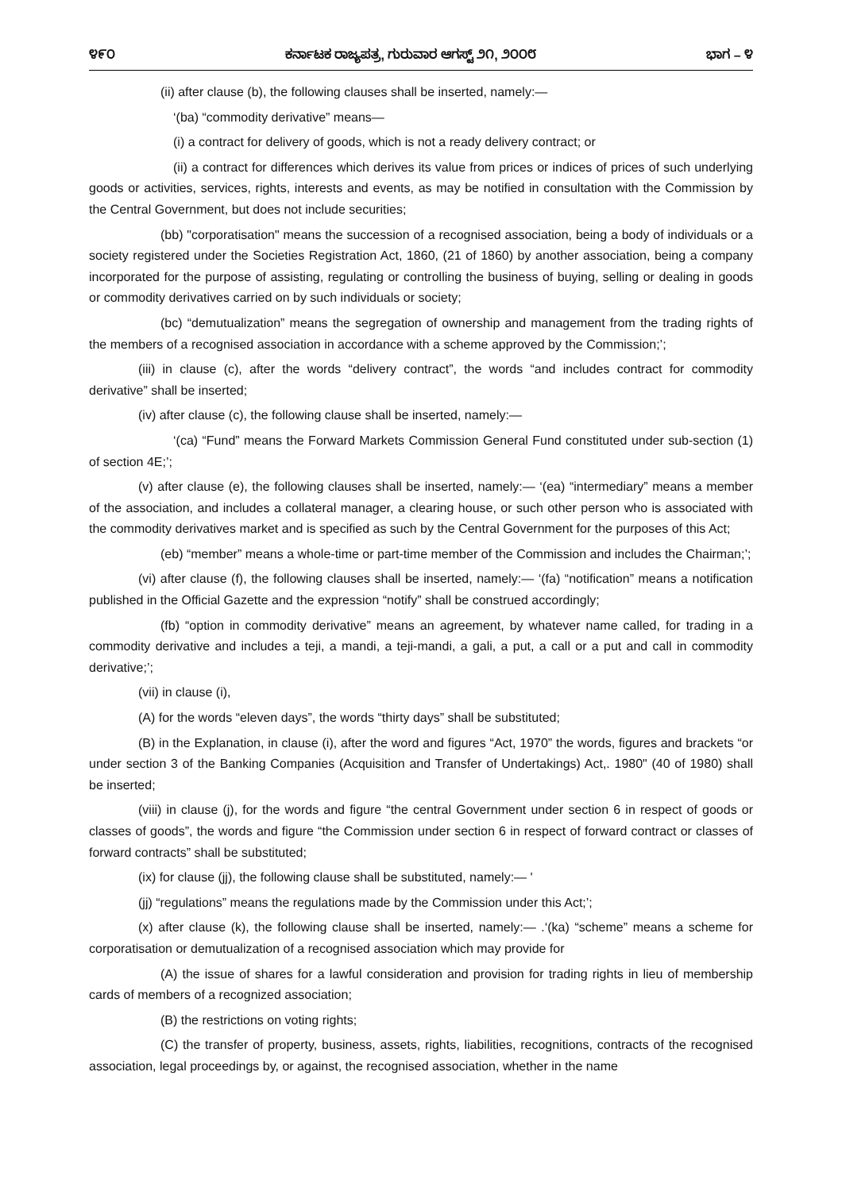೪೯೦ ಕರ್ನಾಟಕ ರಾಜ್ಯಪತ್ರ, ಗುರುವಾರ ಆಗಸ್ಟ್ ೨೧, ೨೦೦೮ ಭಾಗ – ೪
(ii) after clause (b), the following clauses shall be inserted, namely:—
‘(ba) “commodity derivative” means—
(i) a contract for delivery of goods, which is not a ready delivery contract; or
(ii) a contract for differences which derives its value from prices or indices of prices of such underlying goods or activities, services, rights, interests and events, as may be notified in consultation with the Commission by the Central Government, but does not include securities;
(bb) "corporatisation" means the succession of a recognised association, being a body of individuals or a society registered under the Societies Registration Act, 1860, (21 of 1860) by another association, being a company incorporated for the purpose of assisting, regulating or controlling the business of buying, selling or dealing in goods or commodity derivatives carried on by such individuals or society;
(bc) “demutualization” means the segregation of ownership and management from the trading rights of the members of a recognised association in accordance with a scheme approved by the Commission;’;
(iii) in clause (c), after the words “delivery contract”, the words “and includes contract for commodity derivative” shall be inserted;
(iv) after clause (c), the following clause shall be inserted, namely:—
‘(ca) “Fund” means the Forward Markets Commission General Fund constituted under sub-section (1) of section 4E;’;
(v) after clause (e), the following clauses shall be inserted, namely:— ‘(ea) “intermediary” means a member of the association, and includes a collateral manager, a clearing house, or such other person who is associated with the commodity derivatives market and is specified as such by the Central Government for the purposes of this Act;
(eb) “member” means a whole-time or part-time member of the Commission and includes the Chairman;’;
(vi) after clause (f), the following clauses shall be inserted, namely:— ‘(fa) “notification” means a notification published in the Official Gazette and the expression “notify” shall be construed accordingly;
(fb) “option in commodity derivative” means an agreement, by whatever name called, for trading in a commodity derivative and includes a teji, a mandi, a teji-mandi, a gali, a put, a call or a put and call in commodity derivative;’;
(vii) in clause (i),
(A) for the words “eleven days”, the words “thirty days” shall be substituted;
(B) in the Explanation, in clause (i), after the word and figures “Act, 1970” the words, figures and brackets “or under section 3 of the Banking Companies (Acquisition and Transfer of Undertakings) Act,. 1980" (40 of 1980) shall be inserted;
(viii) in clause (j), for the words and figure “the central Government under section 6 in respect of goods or classes of goods”, the words and figure “the Commission under section 6 in respect of forward contract or classes of forward contracts” shall be substituted;
(ix) for clause (jj), the following clause shall be substituted, namely:— '
(jj) “regulations” means the regulations made by the Commission under this Act;’;
(x) after clause (k), the following clause shall be inserted, namely:— .‘(ka) “scheme” means a scheme for corporatisation or demutualization of a recognised association which may provide for
(A) the issue of shares for a lawful consideration and provision for trading rights in lieu of membership cards of members of a recognized association;
(B) the restrictions on voting rights;
(C) the transfer of property, business, assets, rights, liabilities, recognitions, contracts of the recognised association, legal proceedings by, or against, the recognised association, whether in the name